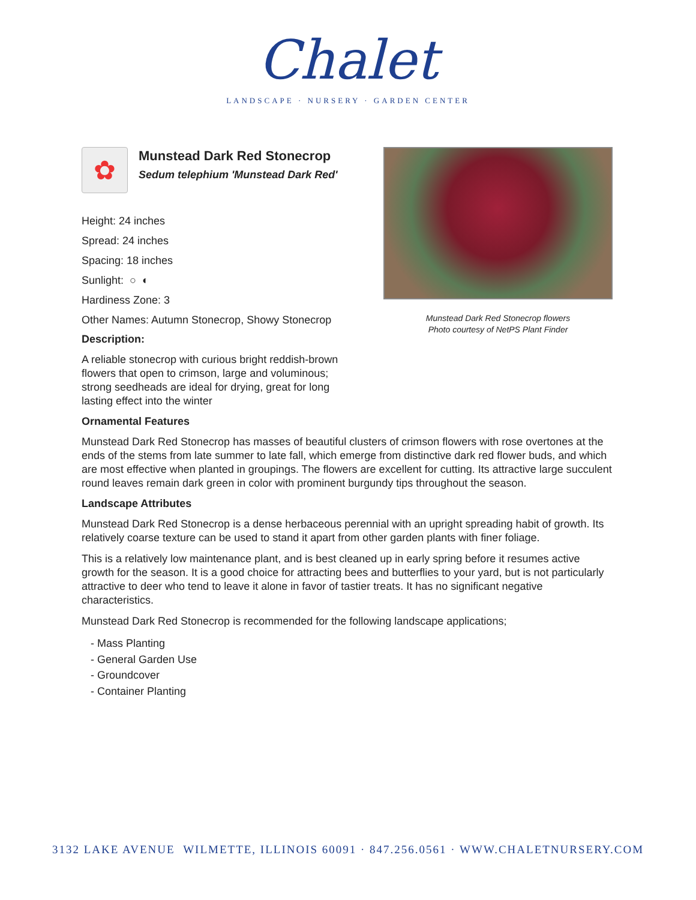Chalet
LANDSCAPE · NURSERY · GARDEN CENTER
✿
Munstead Dark Red Stonecrop
Sedum telephium 'Munstead Dark Red'
Height: 24 inches
Spread: 24 inches
Spacing: 18 inches
Sunlight: ○ ◐
Hardiness Zone: 3
Other Names: Autumn Stonecrop, Showy Stonecrop
Description:
A reliable stonecrop with curious bright reddish-brown flowers that open to crimson, large and voluminous; strong seedheads are ideal for drying, great for long lasting effect into the winter
Munstead Dark Red Stonecrop flowers
Photo courtesy of NetPS Plant Finder
Ornamental Features
Munstead Dark Red Stonecrop has masses of beautiful clusters of crimson flowers with rose overtones at the ends of the stems from late summer to late fall, which emerge from distinctive dark red flower buds, and which are most effective when planted in groupings. The flowers are excellent for cutting. Its attractive large succulent round leaves remain dark green in color with prominent burgundy tips throughout the season.
Landscape Attributes
Munstead Dark Red Stonecrop is a dense herbaceous perennial with an upright spreading habit of growth. Its relatively coarse texture can be used to stand it apart from other garden plants with finer foliage.
This is a relatively low maintenance plant, and is best cleaned up in early spring before it resumes active growth for the season. It is a good choice for attracting bees and butterflies to your yard, but is not particularly attractive to deer who tend to leave it alone in favor of tastier treats. It has no significant negative characteristics.
Munstead Dark Red Stonecrop is recommended for the following landscape applications;
- Mass Planting
- General Garden Use
- Groundcover
- Container Planting
3132 LAKE AVENUE WILMETTE, ILLINOIS 60091 · 847.256.0561 · WWW.CHALETNURSERY.COM